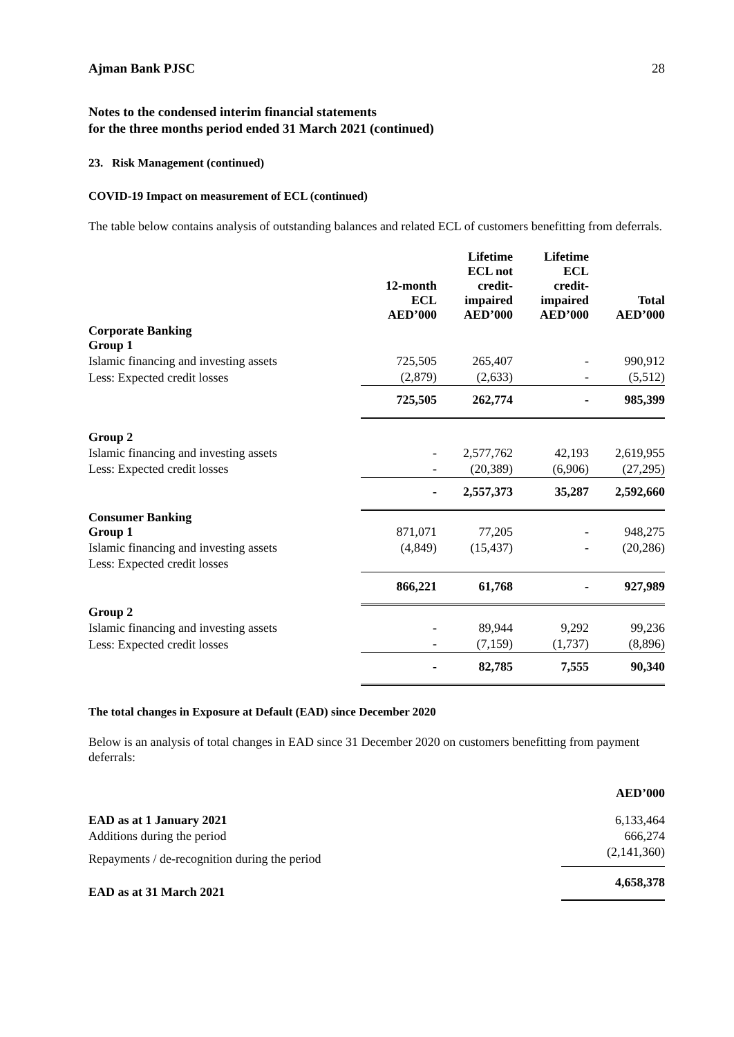Ajman Bank PJSC 28
Notes to the condensed interim financial statements
for the three months period ended 31 March 2021 (continued)
23. Risk Management (continued)
COVID-19 Impact on measurement of ECL (continued)
The table below contains analysis of outstanding balances and related ECL of customers benefitting from deferrals.
| | 12-month ECL AED’000 | Lifetime ECL not credit- impaired AED’000 | Lifetime ECL credit- impaired AED’000 | Total AED’000 |
| --- | --- | --- | --- | --- |
| Corporate Banking Group 1 | | | | |
| Islamic financing and investing assets | 725,505 | 265,407 | - | 990,912 |
| Less: Expected credit losses | (2,879) | (2,633) | - | (5,512) |
| | 725,505 | 262,774 | - | 985,399 |
| Group 2 | | | | |
| Islamic financing and investing assets | - | 2,577,762 | 42,193 | 2,619,955 |
| Less: Expected credit losses | - | (20,389) | (6,906) | (27,295) |
| | - | 2,557,373 | 35,287 | 2,592,660 |
| Consumer Banking Group 1 | 871,071 | 77,205 | - | 948,275 |
| Islamic financing and investing assets | (4,849) | (15,437) | - | (20,286) |
| Less: Expected credit losses | | | | |
| | 866,221 | 61,768 | - | 927,989 |
| Group 2 | | | | |
| Islamic financing and investing assets | - | 89,944 | 9,292 | 99,236 |
| Less: Expected credit losses | - | (7,159) | (1,737) | (8,896) |
| | - | 82,785 | 7,555 | 90,340 |
The total changes in Exposure at Default (EAD) since December 2020
Below is an analysis of total changes in EAD since 31 December 2020 on customers benefitting from payment deferrals:
| | AED’000 |
| --- | --- |
| EAD as at 1 January 2021 | 6,133,464 |
| Additions during the period | 666,274 |
| Repayments / de-recognition during the period | (2,141,360) |
| EAD as at 31 March 2021 | 4,658,378 |